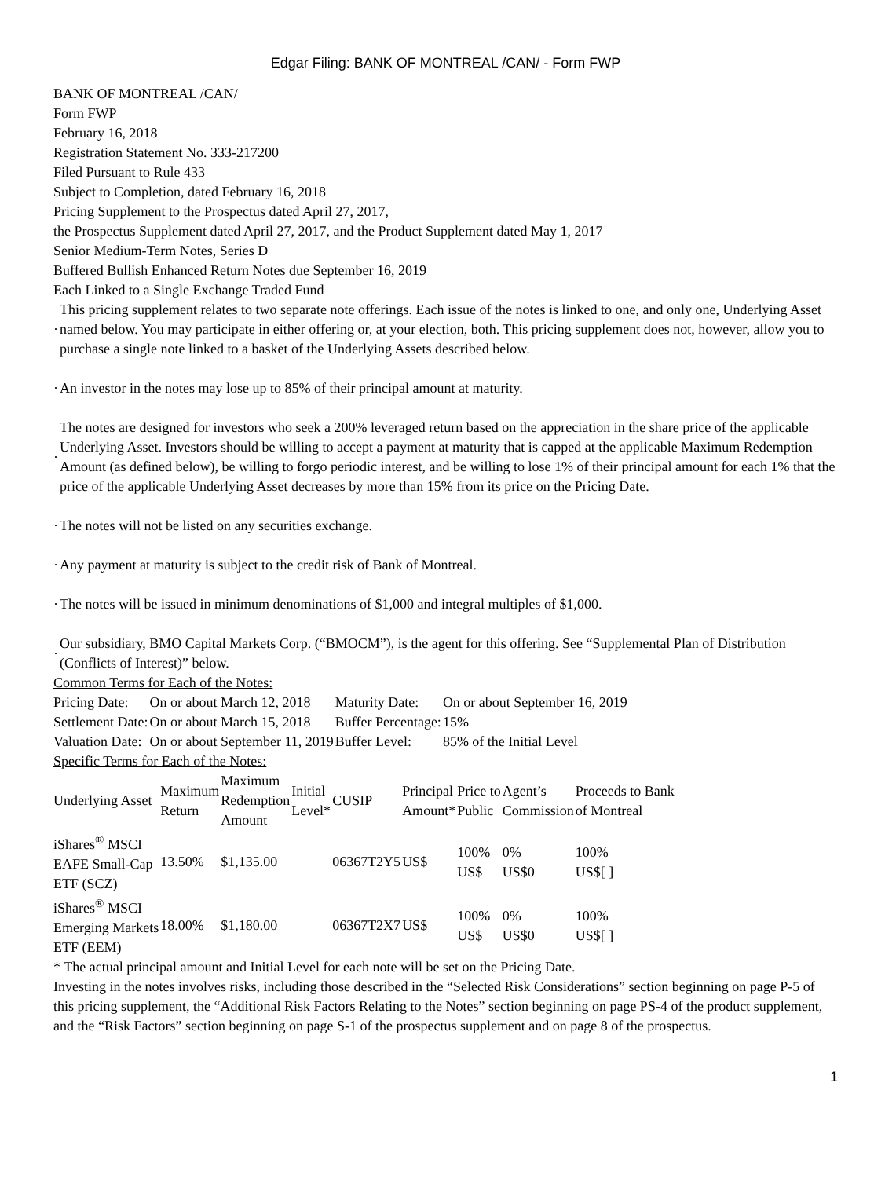Edgar Filing: BANK OF MONTREAL /CAN/ - Form FWP
BANK OF MONTREAL /CAN/
Form FWP
February 16, 2018
Registration Statement No. 333-217200
Filed Pursuant to Rule 433
Subject to Completion, dated February 16, 2018
Pricing Supplement to the Prospectus dated April 27, 2017,
the Prospectus Supplement dated April 27, 2017, and the Product Supplement dated May 1, 2017
Senior Medium-Term Notes, Series D
Buffered Bullish Enhanced Return Notes due September 16, 2019
Each Linked to a Single Exchange Traded Fund
· This pricing supplement relates to two separate note offerings. Each issue of the notes is linked to one, and only one, Underlying Asset named below. You may participate in either offering or, at your election, both. This pricing supplement does not, however, allow you to purchase a single note linked to a basket of the Underlying Assets described below.
· An investor in the notes may lose up to 85% of their principal amount at maturity.
· The notes are designed for investors who seek a 200% leveraged return based on the appreciation in the share price of the applicable Underlying Asset. Investors should be willing to accept a payment at maturity that is capped at the applicable Maximum Redemption Amount (as defined below), be willing to forgo periodic interest, and be willing to lose 1% of their principal amount for each 1% that the price of the applicable Underlying Asset decreases by more than 15% from its price on the Pricing Date.
· The notes will not be listed on any securities exchange.
· Any payment at maturity is subject to the credit risk of Bank of Montreal.
· The notes will be issued in minimum denominations of $1,000 and integral multiples of $1,000.
· Our subsidiary, BMO Capital Markets Corp. (“BMOCM”), is the agent for this offering. See “Supplemental Plan of Distribution (Conflicts of Interest)” below.
Common Terms for Each of the Notes:
| Pricing Date: | On or about March 12, 2018 | Maturity Date: | On or about September 16, 2019 |
| Settlement Date: | On or about March 15, 2018 | Buffer Percentage: | 15% |
| Valuation Date: | On or about September 11, 2019 | Buffer Level: | 85% of the Initial Level |
Specific Terms for Each of the Notes:
| Underlying Asset | Maximum Return | Maximum Redemption Amount | Initial Level* | CUSIP | Principal Amount* | Price to Public | Agent’s Commission | Proceeds to Bank of Montreal |
| --- | --- | --- | --- | --- | --- | --- | --- | --- |
| iShares<sup>®</sup> MSCI EAFE Small-Cap ETF (SCZ) | 13.50% | $1,135.00 | | 06367T2Y5 | US$ | 100% US$ | 0% US$0 | 100% US$[ ] |
| iShares<sup>®</sup> MSCI Emerging Markets ETF (EEM) | 18.00% | $1,180.00 | | 06367T2X7 | US$ | 100% US$ | 0% US$0 | 100% US$[ ] |
* The actual principal amount and Initial Level for each note will be set on the Pricing Date.
Investing in the notes involves risks, including those described in the “Selected Risk Considerations” section beginning on page P-5 of this pricing supplement, the “Additional Risk Factors Relating to the Notes” section beginning on page PS-4 of the product supplement, and the “Risk Factors” section beginning on page S-1 of the prospectus supplement and on page 8 of the prospectus.
1